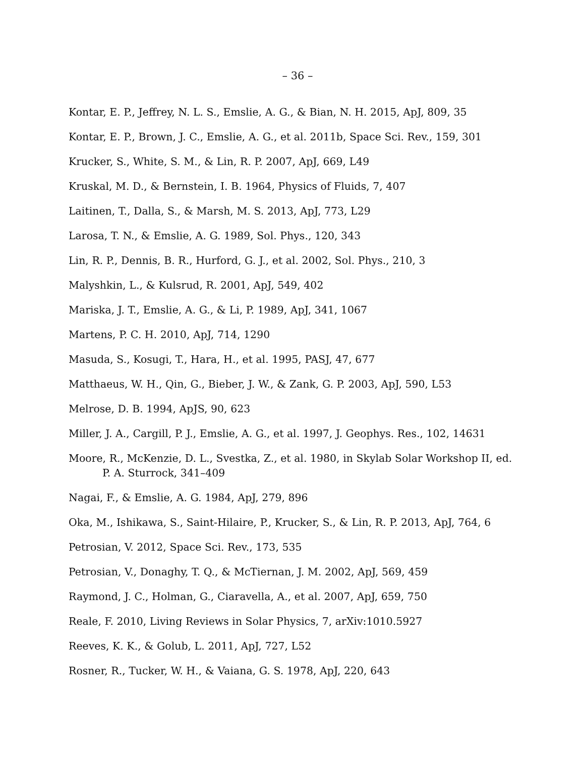– 36 –
Kontar, E. P., Jeffrey, N. L. S., Emslie, A. G., & Bian, N. H. 2015, ApJ, 809, 35
Kontar, E. P., Brown, J. C., Emslie, A. G., et al. 2011b, Space Sci. Rev., 159, 301
Krucker, S., White, S. M., & Lin, R. P. 2007, ApJ, 669, L49
Kruskal, M. D., & Bernstein, I. B. 1964, Physics of Fluids, 7, 407
Laitinen, T., Dalla, S., & Marsh, M. S. 2013, ApJ, 773, L29
Larosa, T. N., & Emslie, A. G. 1989, Sol. Phys., 120, 343
Lin, R. P., Dennis, B. R., Hurford, G. J., et al. 2002, Sol. Phys., 210, 3
Malyshkin, L., & Kulsrud, R. 2001, ApJ, 549, 402
Mariska, J. T., Emslie, A. G., & Li, P. 1989, ApJ, 341, 1067
Martens, P. C. H. 2010, ApJ, 714, 1290
Masuda, S., Kosugi, T., Hara, H., et al. 1995, PASJ, 47, 677
Matthaeus, W. H., Qin, G., Bieber, J. W., & Zank, G. P. 2003, ApJ, 590, L53
Melrose, D. B. 1994, ApJS, 90, 623
Miller, J. A., Cargill, P. J., Emslie, A. G., et al. 1997, J. Geophys. Res., 102, 14631
Moore, R., McKenzie, D. L., Svestka, Z., et al. 1980, in Skylab Solar Workshop II, ed. P. A. Sturrock, 341–409
Nagai, F., & Emslie, A. G. 1984, ApJ, 279, 896
Oka, M., Ishikawa, S., Saint-Hilaire, P., Krucker, S., & Lin, R. P. 2013, ApJ, 764, 6
Petrosian, V. 2012, Space Sci. Rev., 173, 535
Petrosian, V., Donaghy, T. Q., & McTiernan, J. M. 2002, ApJ, 569, 459
Raymond, J. C., Holman, G., Ciaravella, A., et al. 2007, ApJ, 659, 750
Reale, F. 2010, Living Reviews in Solar Physics, 7, arXiv:1010.5927
Reeves, K. K., & Golub, L. 2011, ApJ, 727, L52
Rosner, R., Tucker, W. H., & Vaiana, G. S. 1978, ApJ, 220, 643